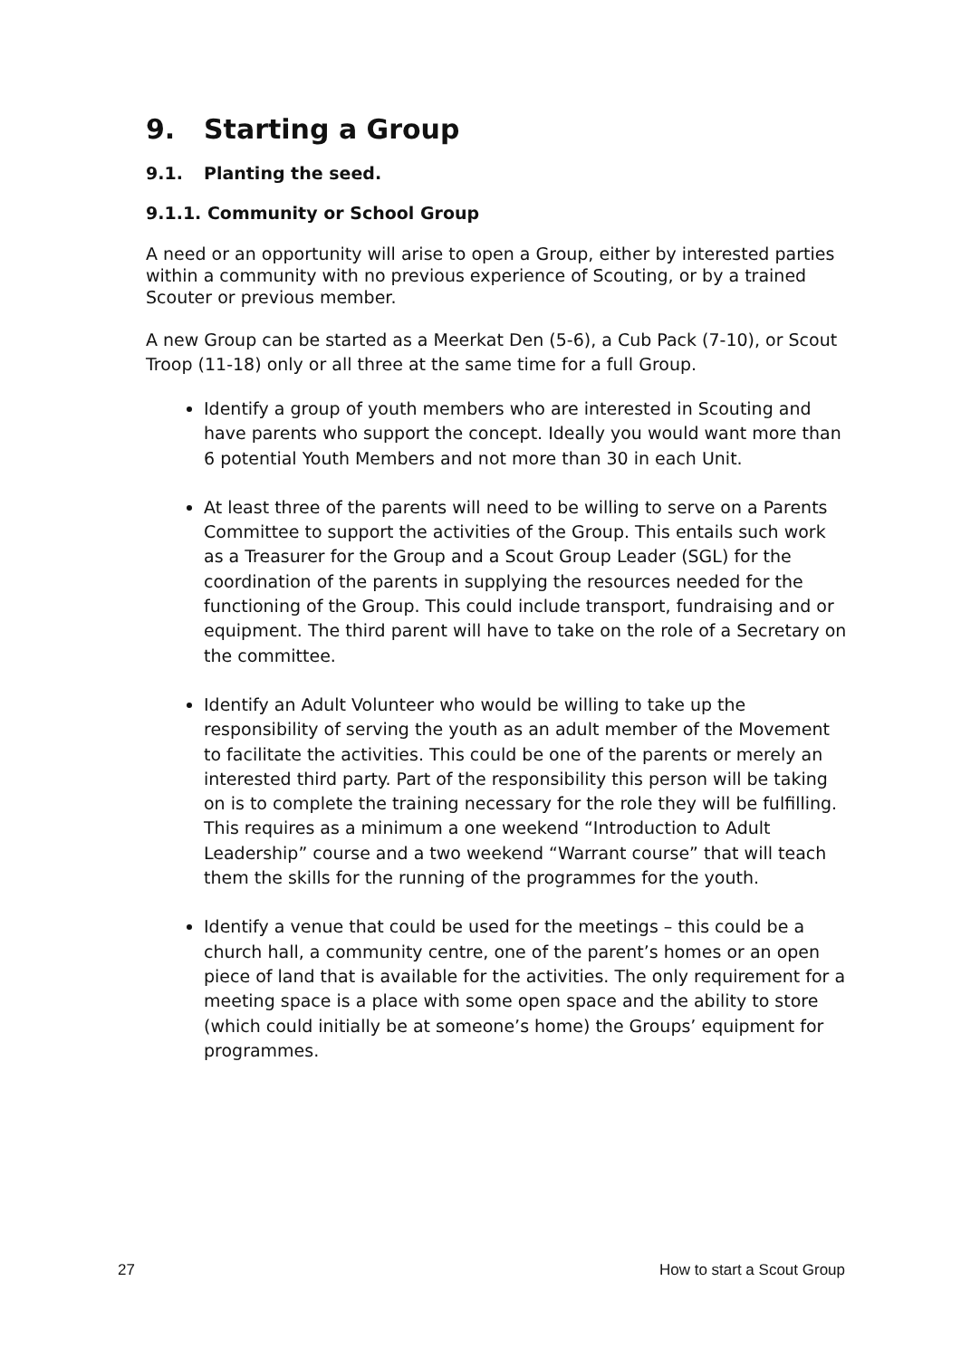9. Starting a Group
9.1. Planting the seed.
9.1.1. Community or School Group
A need or an opportunity will arise to open a Group, either by interested parties within a community with no previous experience of Scouting, or by a trained Scouter or previous member.
A new Group can be started as a Meerkat Den (5-6), a Cub Pack (7-10), or Scout Troop (11-18) only or all three at the same time for a full Group.
Identify a group of youth members who are interested in Scouting and have parents who support the concept. Ideally you would want more than 6 potential Youth Members and not more than 30 in each Unit.
At least three of the parents will need to be willing to serve on a Parents Committee to support the activities of the Group. This entails such work as a Treasurer for the Group and a Scout Group Leader (SGL) for the coordination of the parents in supplying the resources needed for the functioning of the Group. This could include transport, fundraising and or equipment. The third parent will have to take on the role of a Secretary on the committee.
Identify an Adult Volunteer who would be willing to take up the responsibility of serving the youth as an adult member of the Movement to facilitate the activities. This could be one of the parents or merely an interested third party. Part of the responsibility this person will be taking on is to complete the training necessary for the role they will be fulfilling. This requires as a minimum a one weekend “Introduction to Adult Leadership” course and a two weekend “Warrant course” that will teach them the skills for the running of the programmes for the youth.
Identify a venue that could be used for the meetings – this could be a church hall, a community centre, one of the parent’s homes or an open piece of land that is available for the activities. The only requirement for a meeting space is a place with some open space and the ability to store (which could initially be at someone’s home) the Groups’ equipment for programmes.
27 How to start a Scout Group